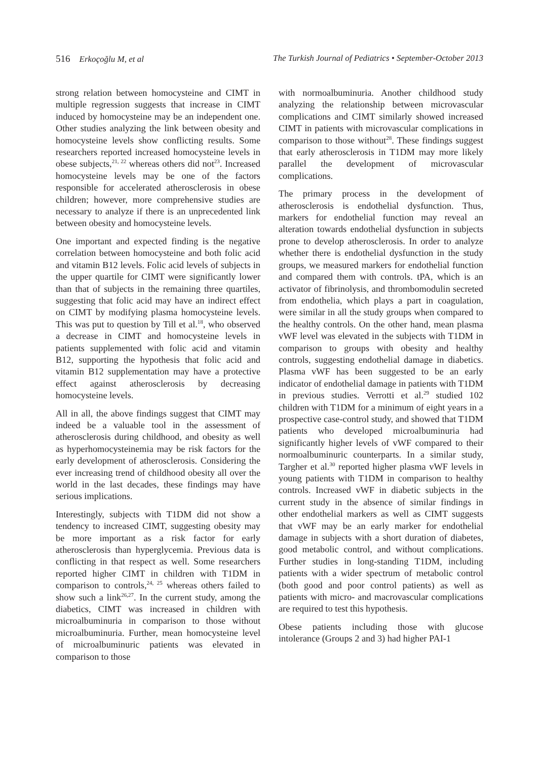516 Erkoçoğlu M, et al The Turkish Journal of Pediatrics • September-October 2013
strong relation between homocysteine and CIMT in multiple regression suggests that increase in CIMT induced by homocysteine may be an independent one. Other studies analyzing the link between obesity and homocysteine levels show conflicting results. Some researchers reported increased homocysteine levels in obese subjects,<sup>21, 22</sup> whereas others did not<sup>23</sup>. Increased homocysteine levels may be one of the factors responsible for accelerated atherosclerosis in obese children; however, more comprehensive studies are necessary to analyze if there is an unprecedented link between obesity and homocysteine levels.
One important and expected finding is the negative correlation between homocysteine and both folic acid and vitamin B12 levels. Folic acid levels of subjects in the upper quartile for CIMT were significantly lower than that of subjects in the remaining three quartiles, suggesting that folic acid may have an indirect effect on CIMT by modifying plasma homocysteine levels. This was put to question by Till et al.<sup>18</sup>, who observed a decrease in CIMT and homocysteine levels in patients supplemented with folic acid and vitamin B12, supporting the hypothesis that folic acid and vitamin B12 supplementation may have a protective effect against atherosclerosis by decreasing homocysteine levels.
All in all, the above findings suggest that CIMT may indeed be a valuable tool in the assessment of atherosclerosis during childhood, and obesity as well as hyperhomocysteinemia may be risk factors for the early development of atherosclerosis. Considering the ever increasing trend of childhood obesity all over the world in the last decades, these findings may have serious implications.
Interestingly, subjects with T1DM did not show a tendency to increased CIMT, suggesting obesity may be more important as a risk factor for early atherosclerosis than hyperglycemia. Previous data is conflicting in that respect as well. Some researchers reported higher CIMT in children with T1DM in comparison to controls,<sup>24, 25</sup> whereas others failed to show such a link<sup>26,27</sup>. In the current study, among the diabetics, CIMT was increased in children with microalbuminuria in comparison to those without microalbuminuria. Further, mean homocysteine level of microalbuminuric patients was elevated in comparison to those
with normoalbuminuria. Another childhood study analyzing the relationship between microvascular complications and CIMT similarly showed increased CIMT in patients with microvascular complications in comparison to those without<sup>28</sup>. These findings suggest that early atherosclerosis in T1DM may more likely parallel the development of microvascular complications.
The primary process in the development of atherosclerosis is endothelial dysfunction. Thus, markers for endothelial function may reveal an alteration towards endothelial dysfunction in subjects prone to develop atherosclerosis. In order to analyze whether there is endothelial dysfunction in the study groups, we measured markers for endothelial function and compared them with controls. tPA, which is an activator of fibrinolysis, and thrombomodulin secreted from endothelia, which plays a part in coagulation, were similar in all the study groups when compared to the healthy controls. On the other hand, mean plasma vWF level was elevated in the subjects with T1DM in comparison to groups with obesity and healthy controls, suggesting endothelial damage in diabetics. Plasma vWF has been suggested to be an early indicator of endothelial damage in patients with T1DM in previous studies. Verrotti et al.<sup>29</sup> studied 102 children with T1DM for a minimum of eight years in a prospective case-control study, and showed that T1DM patients who developed microalbuminuria had significantly higher levels of vWF compared to their normoalbuminuric counterparts. In a similar study, Targher et al.<sup>30</sup> reported higher plasma vWF levels in young patients with T1DM in comparison to healthy controls. Increased vWF in diabetic subjects in the current study in the absence of similar findings in other endothelial markers as well as CIMT suggests that vWF may be an early marker for endothelial damage in subjects with a short duration of diabetes, good metabolic control, and without complications. Further studies in long-standing T1DM, including patients with a wider spectrum of metabolic control (both good and poor control patients) as well as patients with micro- and macrovascular complications are required to test this hypothesis.
Obese patients including those with glucose intolerance (Groups 2 and 3) had higher PAI-1